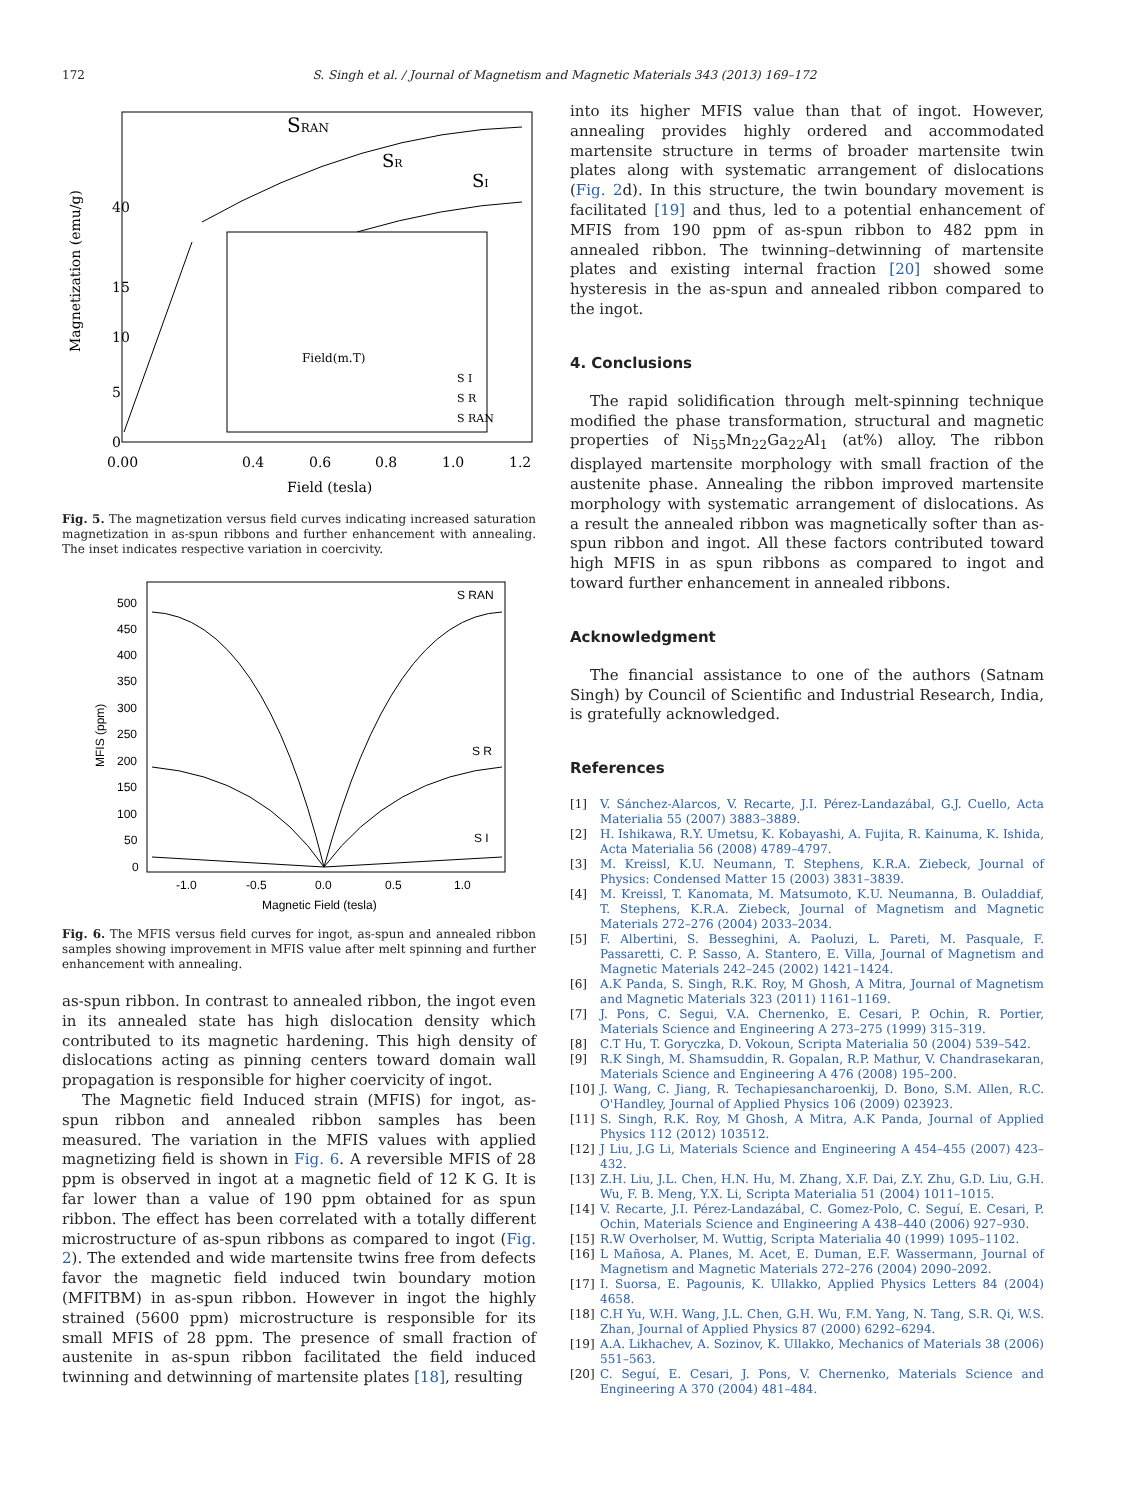172 S. Singh et al. / Journal of Magnetism and Magnetic Materials 343 (2013) 169–172
SRAN
SR
SI
Field(m.T)
S I
S R
S RAN
40
15
10
5
0
0.00
0.4
0.6
0.8
1.0
1.2
Field (tesla)
Magnetization (emu/g)
Fig. 5. The magnetization versus field curves indicating increased saturation magnetization in as-spun ribbons and further enhancement with annealing. The inset indicates respective variation in coercivity.
S RAN
S R
S I
500
450
400
350
300
250
200
150
100
50
0
-1.0
-0.5
0.0
0.5
1.0
Magnetic Field (tesla)
MFIS (ppm)
Fig. 6. The MFIS versus field curves for ingot, as-spun and annealed ribbon samples showing improvement in MFIS value after melt spinning and further enhancement with annealing.
as-spun ribbon. In contrast to annealed ribbon, the ingot even in its annealed state has high dislocation density which contributed to its magnetic hardening. This high density of dislocations acting as pinning centers toward domain wall propagation is responsible for higher coervicity of ingot.
The Magnetic field Induced strain (MFIS) for ingot, as-spun ribbon and annealed ribbon samples has been measured. The variation in the MFIS values with applied magnetizing field is shown in Fig. 6. A reversible MFIS of 28 ppm is observed in ingot at a magnetic field of 12 K G. It is far lower than a value of 190 ppm obtained for as spun ribbon. The effect has been correlated with a totally different microstructure of as-spun ribbons as compared to ingot (Fig. 2). The extended and wide martensite twins free from defects favor the magnetic field induced twin boundary motion (MFITBM) in as-spun ribbon. However in ingot the highly strained (5600 ppm) microstructure is responsible for its small MFIS of 28 ppm. The presence of small fraction of austenite in as-spun ribbon facilitated the field induced twinning and detwinning of martensite plates [18], resulting
into its higher MFIS value than that of ingot. However, annealing provides highly ordered and accommodated martensite structure in terms of broader martensite twin plates along with systematic arrangement of dislocations (Fig. 2d). In this structure, the twin boundary movement is facilitated [19] and thus, led to a potential enhancement of MFIS from 190 ppm of as-spun ribbon to 482 ppm in annealed ribbon. The twinning–detwinning of martensite plates and existing internal fraction [20] showed some hysteresis in the as-spun and annealed ribbon compared to the ingot.
4. Conclusions
The rapid solidification through melt-spinning technique modified the phase transformation, structural and magnetic properties of Ni<sub>55</sub>Mn<sub>22</sub>Ga<sub>22</sub>Al<sub>1</sub> (at%) alloy. The ribbon displayed martensite morphology with small fraction of the austenite phase. Annealing the ribbon improved martensite morphology with systematic arrangement of dislocations. As a result the annealed ribbon was magnetically softer than as-spun ribbon and ingot. All these factors contributed toward high MFIS in as spun ribbons as compared to ingot and toward further enhancement in annealed ribbons.
Acknowledgment
The financial assistance to one of the authors (Satnam Singh) by Council of Scientific and Industrial Research, India, is gratefully acknowledged.
References
[1] V. Sánchez-Alarcos, V. Recarte, J.I. Pérez-Landazábal, G.J. Cuello, Acta Materialia 55 (2007) 3883–3889.
[2] H. Ishikawa, R.Y. Umetsu, K. Kobayashi, A. Fujita, R. Kainuma, K. Ishida, Acta Materialia 56 (2008) 4789–4797.
[3] M. Kreissl, K.U. Neumann, T. Stephens, K.R.A. Ziebeck, Journal of Physics: Condensed Matter 15 (2003) 3831–3839.
[4] M. Kreissl, T. Kanomata, M. Matsumoto, K.U. Neumanna, B. Ouladdiaf, T. Stephens, K.R.A. Ziebeck, Journal of Magnetism and Magnetic Materials 272–276 (2004) 2033–2034.
[5] F. Albertini, S. Besseghini, A. Paoluzi, L. Pareti, M. Pasquale, F. Passaretti, C. P. Sasso, A. Stantero, E. Villa, Journal of Magnetism and Magnetic Materials 242–245 (2002) 1421–1424.
[6] A.K Panda, S. Singh, R.K. Roy, M Ghosh, A Mitra, Journal of Magnetism and Magnetic Materials 323 (2011) 1161–1169.
[7] J. Pons, C. Segui, V.A. Chernenko, E. Cesari, P. Ochin, R. Portier, Materials Science and Engineering A 273–275 (1999) 315–319.
[8] C.T Hu, T. Goryczka, D. Vokoun, Scripta Materialia 50 (2004) 539–542.
[9] R.K Singh, M. Shamsuddin, R. Gopalan, R.P. Mathur, V. Chandrasekaran, Materials Science and Engineering A 476 (2008) 195–200.
[10] J. Wang, C. Jiang, R. Techapiesancharoenkij, D. Bono, S.M. Allen, R.C. O'Handley, Journal of Applied Physics 106 (2009) 023923.
[11] S. Singh, R.K. Roy, M Ghosh, A Mitra, A.K Panda, Journal of Applied Physics 112 (2012) 103512.
[12] J Liu, J.G Li, Materials Science and Engineering A 454–455 (2007) 423–432.
[13] Z.H. Liu, J.L. Chen, H.N. Hu, M. Zhang, X.F. Dai, Z.Y. Zhu, G.D. Liu, G.H. Wu, F. B. Meng, Y.X. Li, Scripta Materialia 51 (2004) 1011–1015.
[14] V. Recarte, J.I. Pérez-Landazábal, C. Gomez-Polo, C. Seguí, E. Cesari, P. Ochin, Materials Science and Engineering A 438–440 (2006) 927–930.
[15] R.W Overholser, M. Wuttig, Scripta Materialia 40 (1999) 1095–1102.
[16] L Mañosa, A. Planes, M. Acet, E. Duman, E.F. Wassermann, Journal of Magnetism and Magnetic Materials 272–276 (2004) 2090–2092.
[17] I. Suorsa, E. Pagounis, K. Ullakko, Applied Physics Letters 84 (2004) 4658.
[18] C.H Yu, W.H. Wang, J.L. Chen, G.H. Wu, F.M. Yang, N. Tang, S.R. Qi, W.S. Zhan, Journal of Applied Physics 87 (2000) 6292–6294.
[19] A.A. Likhachev, A. Sozinov, K. Ullakko, Mechanics of Materials 38 (2006) 551–563.
[20] C. Seguí, E. Cesari, J. Pons, V. Chernenko, Materials Science and Engineering A 370 (2004) 481–484.